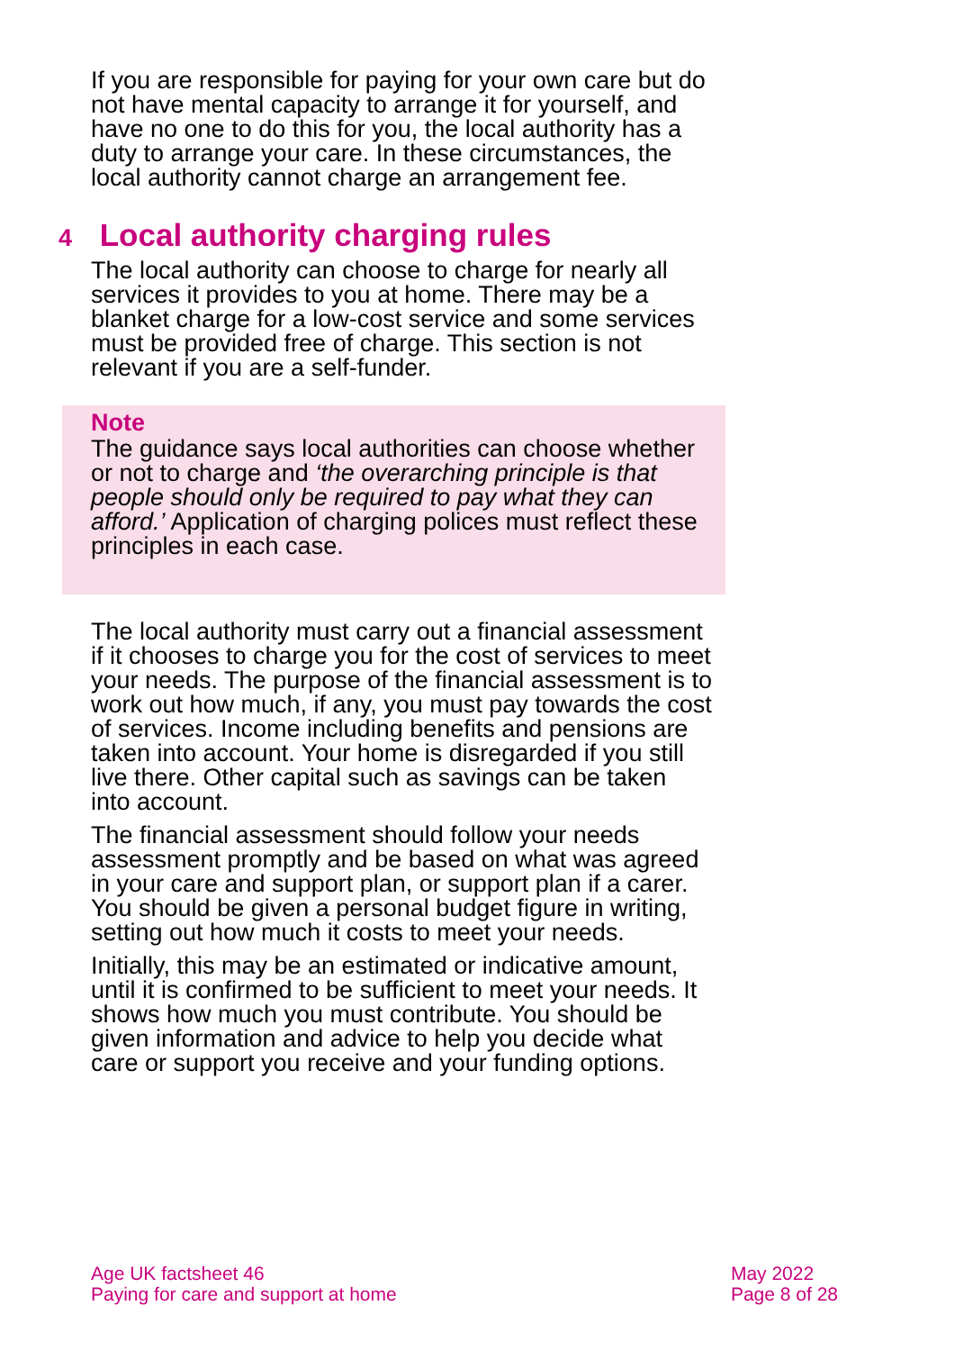If you are responsible for paying for your own care but do not have mental capacity to arrange it for yourself, and have no one to do this for you, the local authority has a duty to arrange your care. In these circumstances, the local authority cannot charge an arrangement fee.
4 Local authority charging rules
The local authority can choose to charge for nearly all services it provides to you at home. There may be a blanket charge for a low-cost service and some services must be provided free of charge. This section is not relevant if you are a self-funder.
Note
The guidance says local authorities can choose whether or not to charge and ‘the overarching principle is that people should only be required to pay what they can afford.’ Application of charging polices must reflect these principles in each case.
The local authority must carry out a financial assessment if it chooses to charge you for the cost of services to meet your needs. The purpose of the financial assessment is to work out how much, if any, you must pay towards the cost of services. Income including benefits and pensions are taken into account. Your home is disregarded if you still live there. Other capital such as savings can be taken into account.
The financial assessment should follow your needs assessment promptly and be based on what was agreed in your care and support plan, or support plan if a carer. You should be given a personal budget figure in writing, setting out how much it costs to meet your needs.
Initially, this may be an estimated or indicative amount, until it is confirmed to be sufficient to meet your needs. It shows how much you must contribute. You should be given information and advice to help you decide what care or support you receive and your funding options.
Age UK factsheet 46
Paying for care and support at home
May 2022
Page 8 of 28